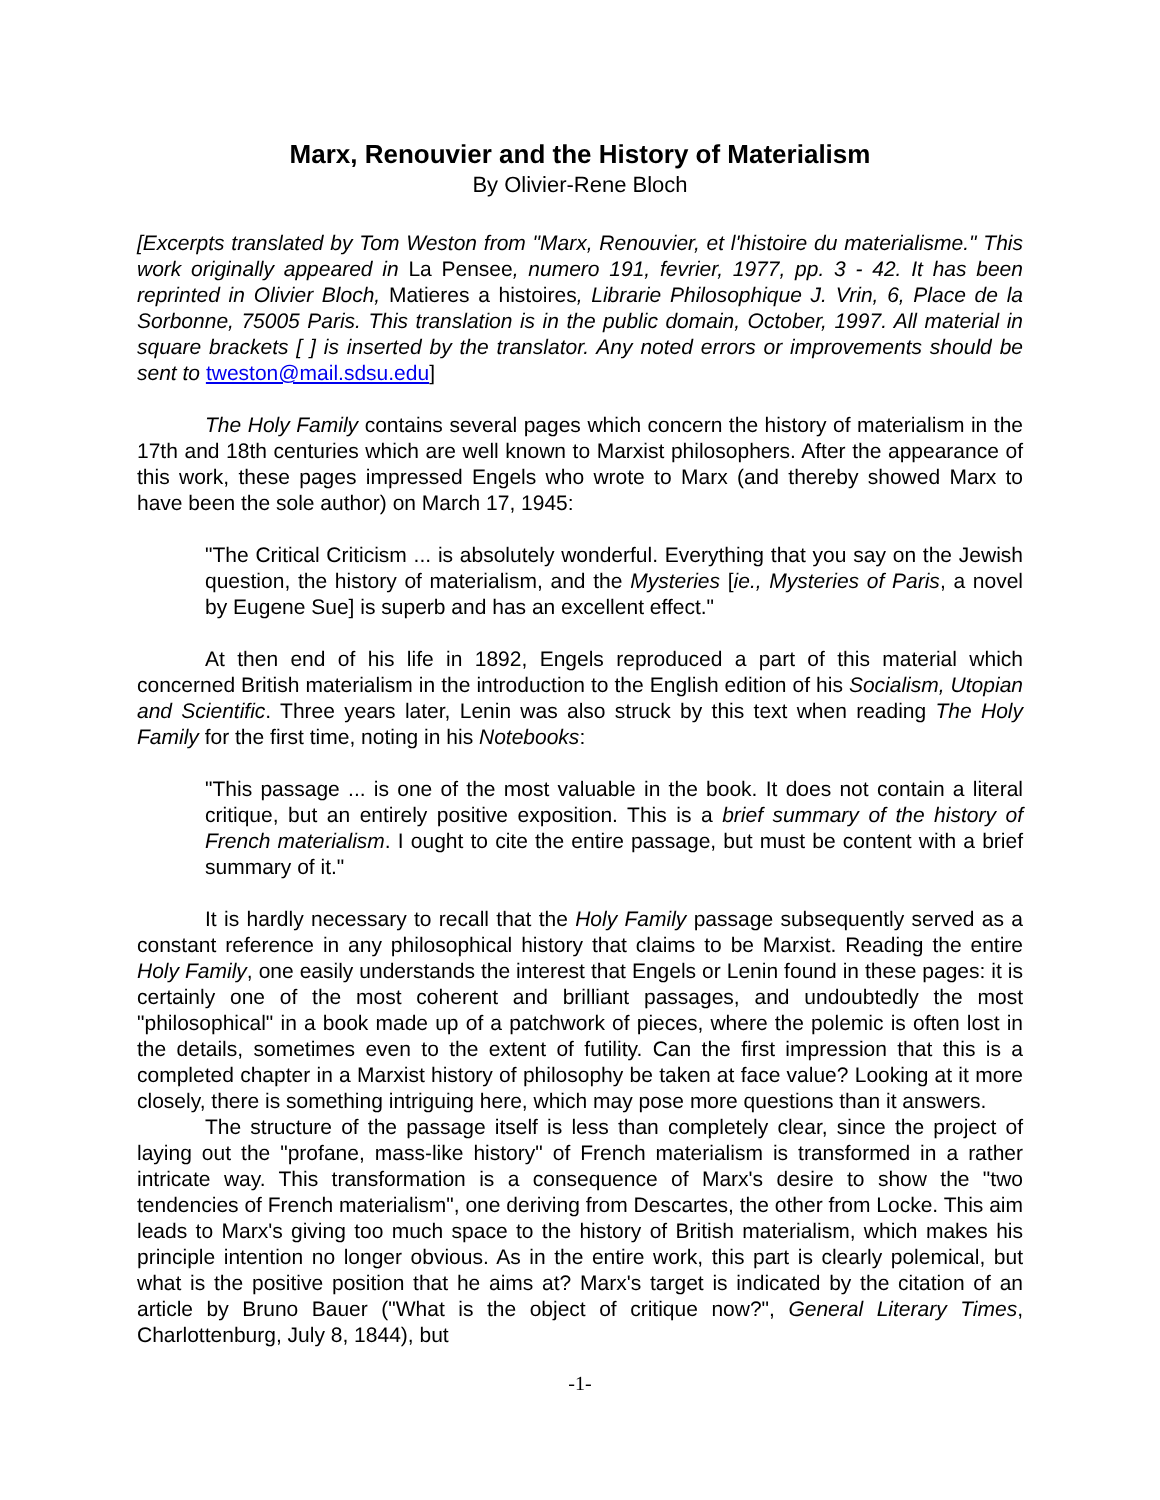Marx, Renouvier and the History of Materialism
By Olivier-Rene Bloch
[Excerpts translated by Tom Weston from "Marx, Renouvier, et l'histoire du materialisme." This work originally appeared in La Pensee, numero 191, fevrier, 1977, pp. 3 - 42. It has been reprinted in Olivier Bloch, Matieres a histoires, Librarie Philosophique J. Vrin, 6, Place de la Sorbonne, 75005 Paris. This translation is in the public domain, October, 1997. All material in square brackets [ ] is inserted by the translator. Any noted errors or improvements should be sent to tweston@mail.sdsu.edu]
The Holy Family contains several pages which concern the history of materialism in the 17th and 18th centuries which are well known to Marxist philosophers. After the appearance of this work, these pages impressed Engels who wrote to Marx (and thereby showed Marx to have been the sole author) on March 17, 1945:
"The Critical Criticism ... is absolutely wonderful. Everything that you say on the Jewish question, the history of materialism, and the Mysteries [ie., Mysteries of Paris, a novel by Eugene Sue] is superb and has an excellent effect."
At then end of his life in 1892, Engels reproduced a part of this material which concerned British materialism in the introduction to the English edition of his Socialism, Utopian and Scientific. Three years later, Lenin was also struck by this text when reading The Holy Family for the first time, noting in his Notebooks:
"This passage ... is one of the most valuable in the book. It does not contain a literal critique, but an entirely positive exposition. This is a brief summary of the history of French materialism. I ought to cite the entire passage, but must be content with a brief summary of it."
It is hardly necessary to recall that the Holy Family passage subsequently served as a constant reference in any philosophical history that claims to be Marxist. Reading the entire Holy Family, one easily understands the interest that Engels or Lenin found in these pages: it is certainly one of the most coherent and brilliant passages, and undoubtedly the most "philosophical" in a book made up of a patchwork of pieces, where the polemic is often lost in the details, sometimes even to the extent of futility. Can the first impression that this is a completed chapter in a Marxist history of philosophy be taken at face value? Looking at it more closely, there is something intriguing here, which may pose more questions than it answers.
The structure of the passage itself is less than completely clear, since the project of laying out the "profane, mass-like history" of French materialism is transformed in a rather intricate way. This transformation is a consequence of Marx's desire to show the "two tendencies of French materialism", one deriving from Descartes, the other from Locke. This aim leads to Marx's giving too much space to the history of British materialism, which makes his principle intention no longer obvious. As in the entire work, this part is clearly polemical, but what is the positive position that he aims at? Marx's target is indicated by the citation of an article by Bruno Bauer ("What is the object of critique now?", General Literary Times, Charlottenburg, July 8, 1844), but
-1-